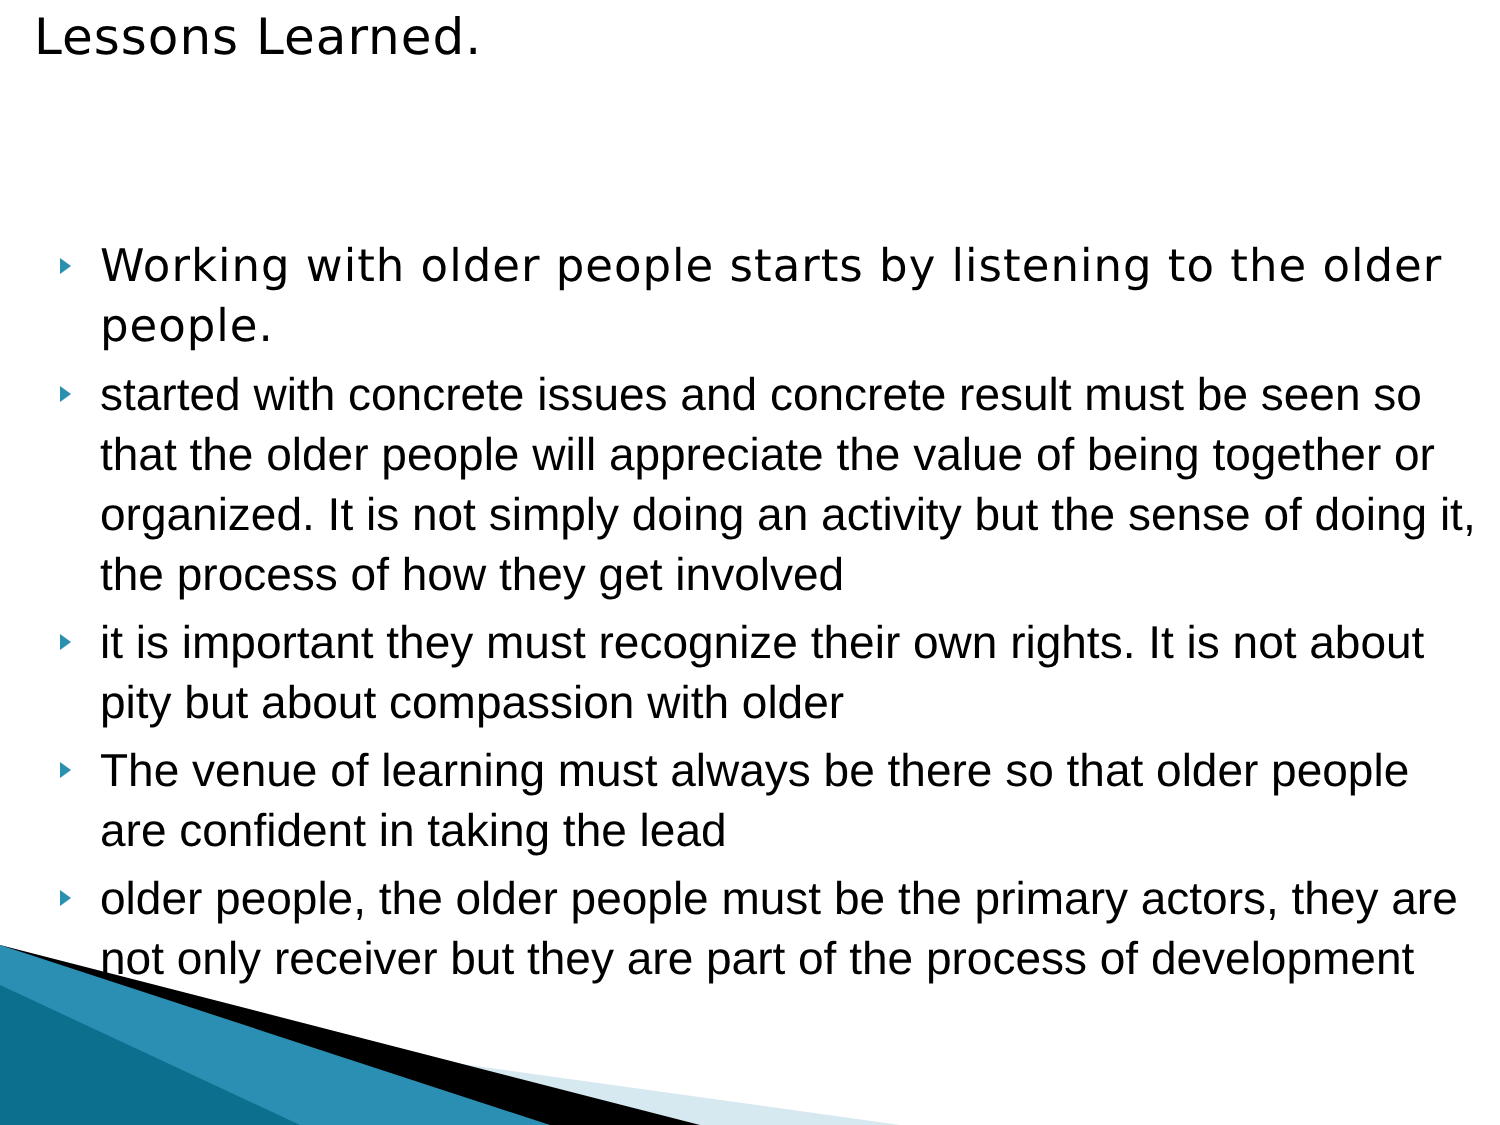Lessons Learned.
Working with older people starts by listening to the older people.
started with concrete issues and concrete result must be seen so that the older people will appreciate the value of being together or organized. It is not simply doing an activity but the sense of doing it, the process of how they get involved
it is important they must recognize their own rights. It is not about pity but about compassion with older
The venue of learning must always be there so that older people are confident in taking the lead
older people, the older people must be the primary actors, they are not only receiver but they are part of the process of development